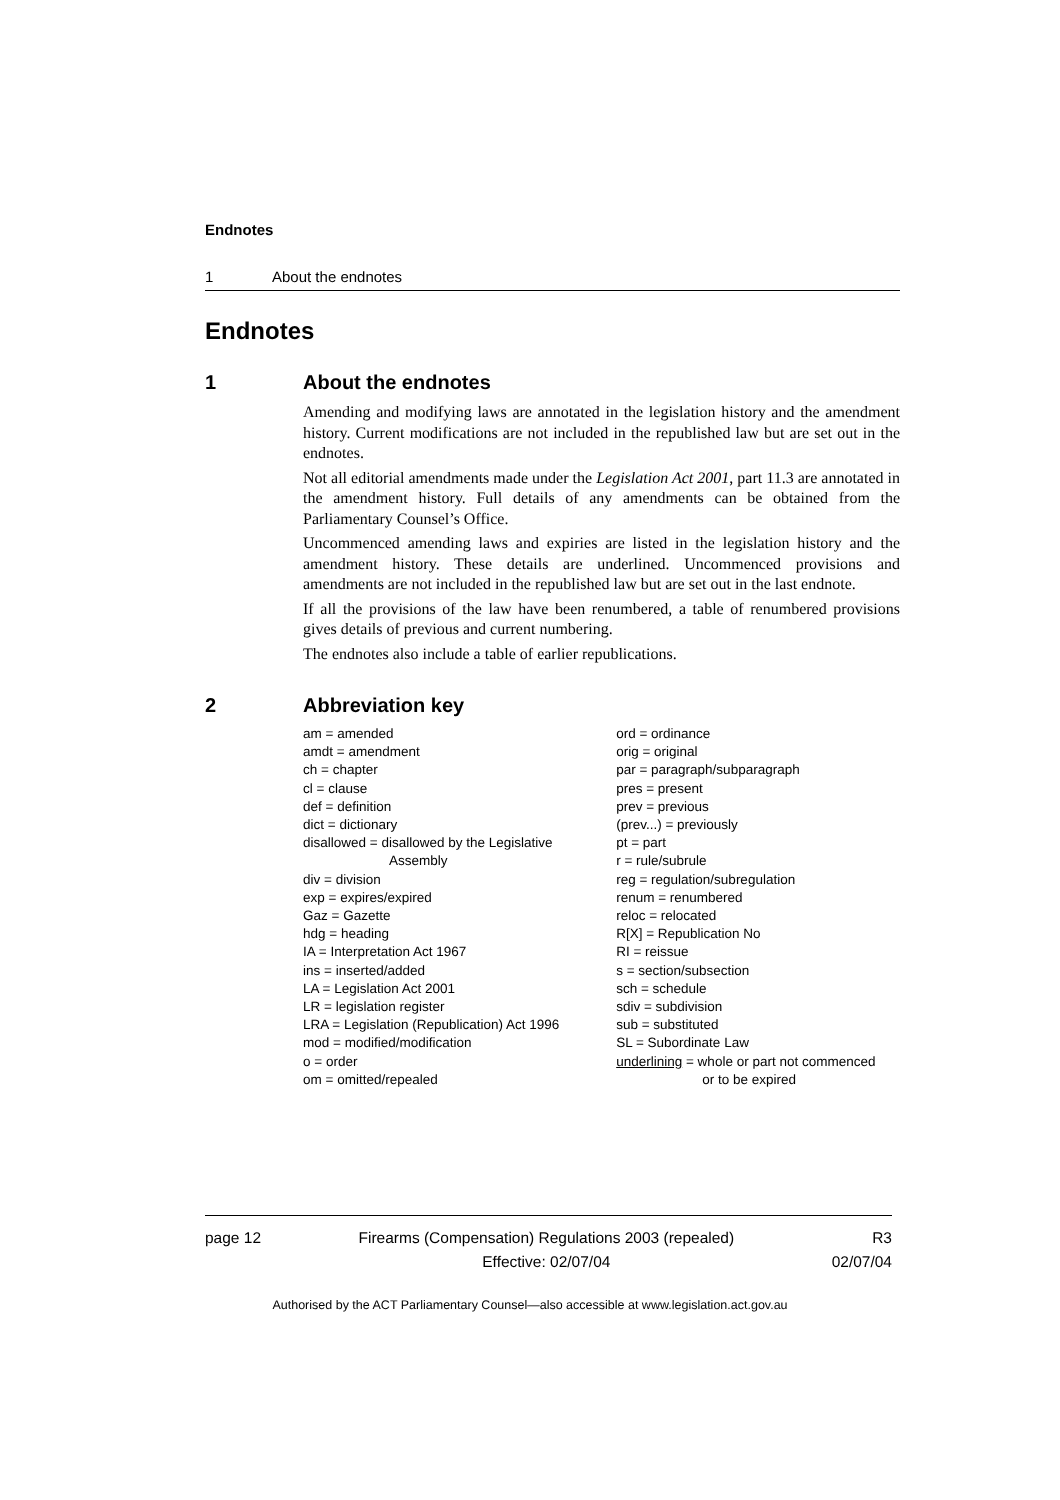Endnotes
1 About the endnotes
Endnotes
1 About the endnotes
Amending and modifying laws are annotated in the legislation history and the amendment history. Current modifications are not included in the republished law but are set out in the endnotes.
Not all editorial amendments made under the Legislation Act 2001, part 11.3 are annotated in the amendment history. Full details of any amendments can be obtained from the Parliamentary Counsel’s Office.
Uncommenced amending laws and expiries are listed in the legislation history and the amendment history. These details are underlined. Uncommenced provisions and amendments are not included in the republished law but are set out in the last endnote.
If all the provisions of the law have been renumbered, a table of renumbered provisions gives details of previous and current numbering.
The endnotes also include a table of earlier republications.
2 Abbreviation key
am = amended
amdt = amendment
ch = chapter
cl = clause
def = definition
dict = dictionary
disallowed = disallowed by the Legislative
Assembly
div = division
exp = expires/expired
Gaz = Gazette
hdg = heading
IA = Interpretation Act 1967
ins = inserted/added
LA = Legislation Act 2001
LR = legislation register
LRA = Legislation (Republication) Act 1996
mod = modified/modification
o = order
om = omitted/repealed
ord = ordinance
orig = original
par = paragraph/subparagraph
pres = present
prev = previous
(prev...) = previously
pt = part
r = rule/subrule
reg = regulation/subregulation
renum = renumbered
reloc = relocated
R[X] = Republication No
RI = reissue
s = section/subsection
sch = schedule
sdiv = subdivision
sub = substituted
SL = Subordinate Law
underlining = whole or part not commenced
or to be expired
page 12 Firearms (Compensation) Regulations 2003 (repealed)
Effective: 02/07/04
R3
02/07/04
Authorised by the ACT Parliamentary Counsel—also accessible at www.legislation.act.gov.au